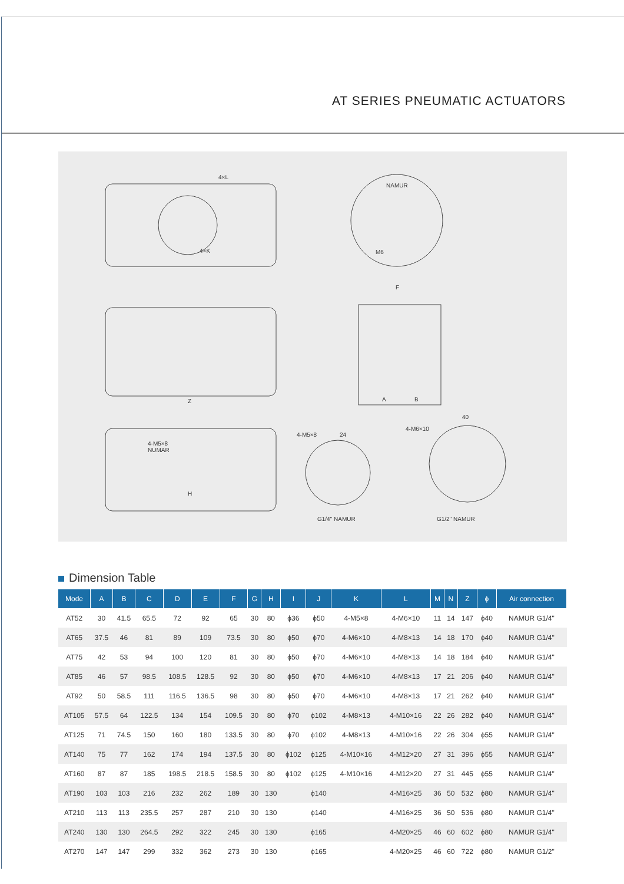AT SERIES PNEUMATIC ACTUATORS
4×L
NAMUR
M6
F
A B
4×K
Z
4-M5×8
NUMAR
H
4-M5×8 24
4-M6×10
40
G1/4" NAMUR G1/2" NAMUR
Dimension Table
| Mode | A | B | C | D | E | F | G | H | I | J | K | L | M | N | Z | ϕ | Air connection |
| --- | --- | --- | --- | --- | --- | --- | --- | --- | --- | --- | --- | --- | --- | --- | --- | --- | --- |
| AT52 | 30 | 41.5 | 65.5 | 72 | 92 | 65 | 30 | 80 | ϕ36 | ϕ50 | 4-M5×8 | 4-M6×10 | 11 | 14 | 147 | ϕ40 | NAMUR G1/4" |
| AT65 | 37.5 | 46 | 81 | 89 | 109 | 73.5 | 30 | 80 | ϕ50 | ϕ70 | 4-M6×10 | 4-M8×13 | 14 | 18 | 170 | ϕ40 | NAMUR G1/4" |
| AT75 | 42 | 53 | 94 | 100 | 120 | 81 | 30 | 80 | ϕ50 | ϕ70 | 4-M6×10 | 4-M8×13 | 14 | 18 | 184 | ϕ40 | NAMUR G1/4" |
| AT85 | 46 | 57 | 98.5 | 108.5 | 128.5 | 92 | 30 | 80 | ϕ50 | ϕ70 | 4-M6×10 | 4-M8×13 | 17 | 21 | 206 | ϕ40 | NAMUR G1/4" |
| AT92 | 50 | 58.5 | 111 | 116.5 | 136.5 | 98 | 30 | 80 | ϕ50 | ϕ70 | 4-M6×10 | 4-M8×13 | 17 | 21 | 262 | ϕ40 | NAMUR G1/4" |
| AT105 | 57.5 | 64 | 122.5 | 134 | 154 | 109.5 | 30 | 80 | ϕ70 | ϕ102 | 4-M8×13 | 4-M10×16 | 22 | 26 | 282 | ϕ40 | NAMUR G1/4" |
| AT125 | 71 | 74.5 | 150 | 160 | 180 | 133.5 | 30 | 80 | ϕ70 | ϕ102 | 4-M8×13 | 4-M10×16 | 22 | 26 | 304 | ϕ55 | NAMUR G1/4" |
| AT140 | 75 | 77 | 162 | 174 | 194 | 137.5 | 30 | 80 | ϕ102 | ϕ125 | 4-M10×16 | 4-M12×20 | 27 | 31 | 396 | ϕ55 | NAMUR G1/4" |
| AT160 | 87 | 87 | 185 | 198.5 | 218.5 | 158.5 | 30 | 80 | ϕ102 | ϕ125 | 4-M10×16 | 4-M12×20 | 27 | 31 | 445 | ϕ55 | NAMUR G1/4" |
| AT190 | 103 | 103 | 216 | 232 | 262 | 189 | 30 | 130 | | ϕ140 | | 4-M16×25 | 36 | 50 | 532 | ϕ80 | NAMUR G1/4" |
| AT210 | 113 | 113 | 235.5 | 257 | 287 | 210 | 30 | 130 | | ϕ140 | | 4-M16×25 | 36 | 50 | 536 | ϕ80 | NAMUR G1/4" |
| AT240 | 130 | 130 | 264.5 | 292 | 322 | 245 | 30 | 130 | | ϕ165 | | 4-M20×25 | 46 | 60 | 602 | ϕ80 | NAMUR G1/4" |
| AT270 | 147 | 147 | 299 | 332 | 362 | 273 | 30 | 130 | | ϕ165 | | 4-M20×25 | 46 | 60 | 722 | ϕ80 | NAMUR G1/2" |